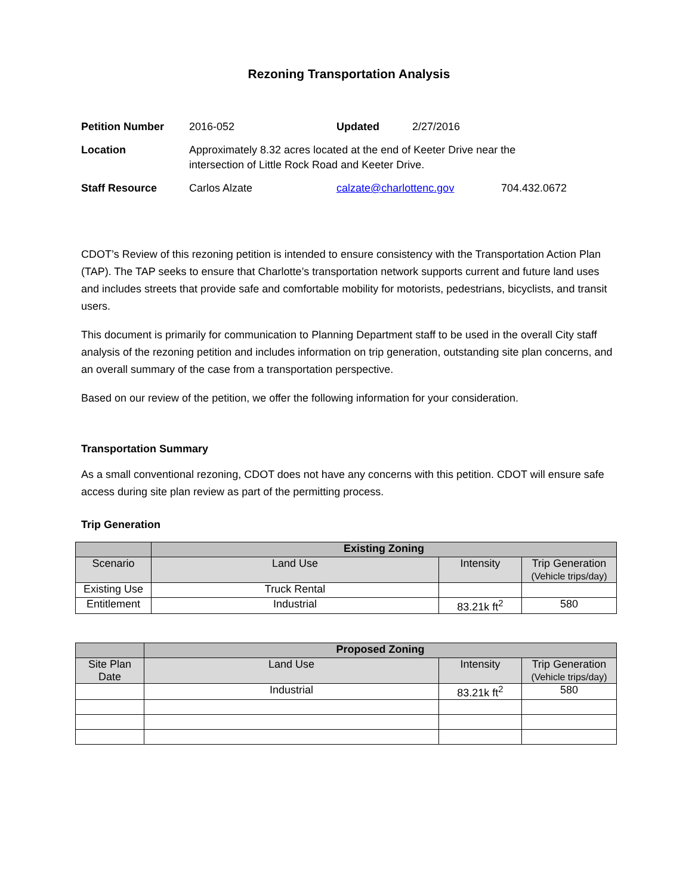Rezoning Transportation Analysis
| Petition Number | 2016-052 | Updated | 2/27/2016 | |
| Location | Approximately 8.32 acres located at the end of Keeter Drive near the intersection of Little Rock Road and Keeter Drive. | | | |
| Staff Resource | Carlos Alzate | calzate@charlottenc.gov | | 704.432.0672 |
CDOT’s Review of this rezoning petition is intended to ensure consistency with the Transportation Action Plan (TAP). The TAP seeks to ensure that Charlotte’s transportation network supports current and future land uses and includes streets that provide safe and comfortable mobility for motorists, pedestrians, bicyclists, and transit users.
This document is primarily for communication to Planning Department staff to be used in the overall City staff analysis of the rezoning petition and includes information on trip generation, outstanding site plan concerns, and an overall summary of the case from a transportation perspective.
Based on our review of the petition, we offer the following information for your consideration.
Transportation Summary
As a small conventional rezoning, CDOT does not have any concerns with this petition. CDOT will ensure safe access during site plan review as part of the permitting process.
Trip Generation
| | Existing Zoning | | |
| --- | --- | --- | --- |
| Scenario | Land Use | Intensity | Trip Generation (Vehicle trips/day) |
| Existing Use | Truck Rental | | |
| Entitlement | Industrial | 83.21k ft<sup>2</sup> | 580 |
| | Proposed Zoning | | |
| --- | --- | --- | --- |
| Site Plan Date | Land Use | Intensity | Trip Generation (Vehicle trips/day) |
| | Industrial | 83.21k ft<sup>2</sup> | 580 |